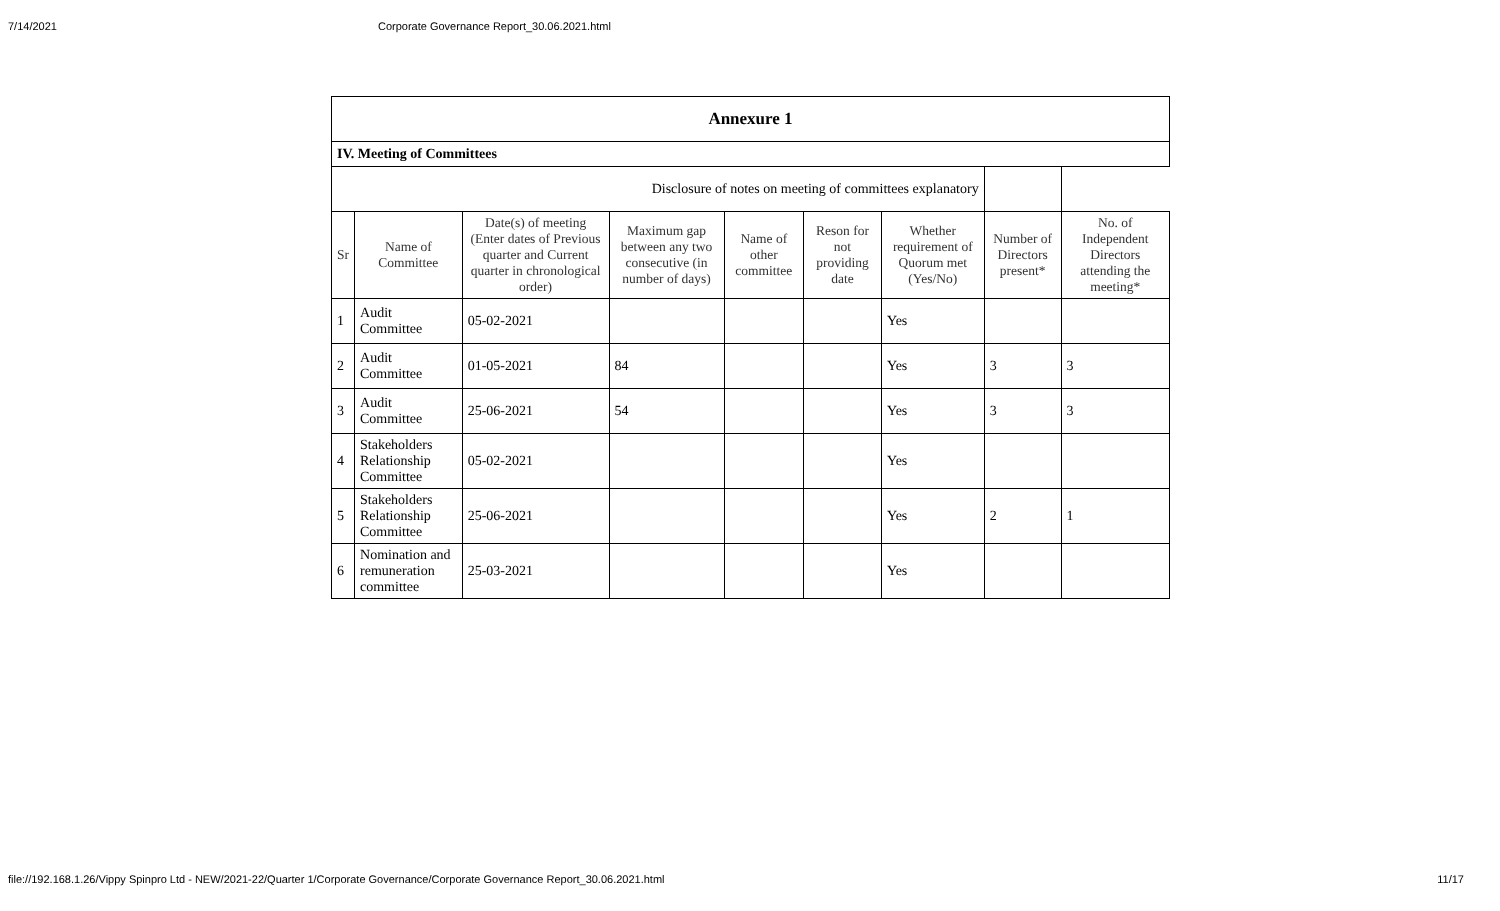7/14/2021 Corporate Governance Report_30.06.2021.html
| Annexure 1 | | | | | | | | |
| IV. Meeting of Committees | | | | | | | | |
| Disclosure of notes on meeting of committees explanatory | | | | | | | | |
| Sr | Name of Committee | Date(s) of meeting (Enter dates of Previous quarter and Current quarter in chronological order) | Maximum gap between any two consecutive (in number of days) | Name of other committee | Reson for not providing date | Whether requirement of Quorum met (Yes/No) | Number of Directors present* | No. of Independent Directors attending the meeting* |
| 1 | Audit Committee | 05-02-2021 | | | | Yes | | |
| 2 | Audit Committee | 01-05-2021 | 84 | | | Yes | 3 | 3 |
| 3 | Audit Committee | 25-06-2021 | 54 | | | Yes | 3 | 3 |
| 4 | Stakeholders Relationship Committee | 05-02-2021 | | | | Yes | | |
| 5 | Stakeholders Relationship Committee | 25-06-2021 | | | | Yes | 2 | 1 |
| 6 | Nomination and remuneration committee | 25-03-2021 | | | | Yes | | |
file://192.168.1.26/Vippy Spinpro Ltd - NEW/2021-22/Quarter 1/Corporate Governance/Corporate Governance Report_30.06.2021.html 11/17